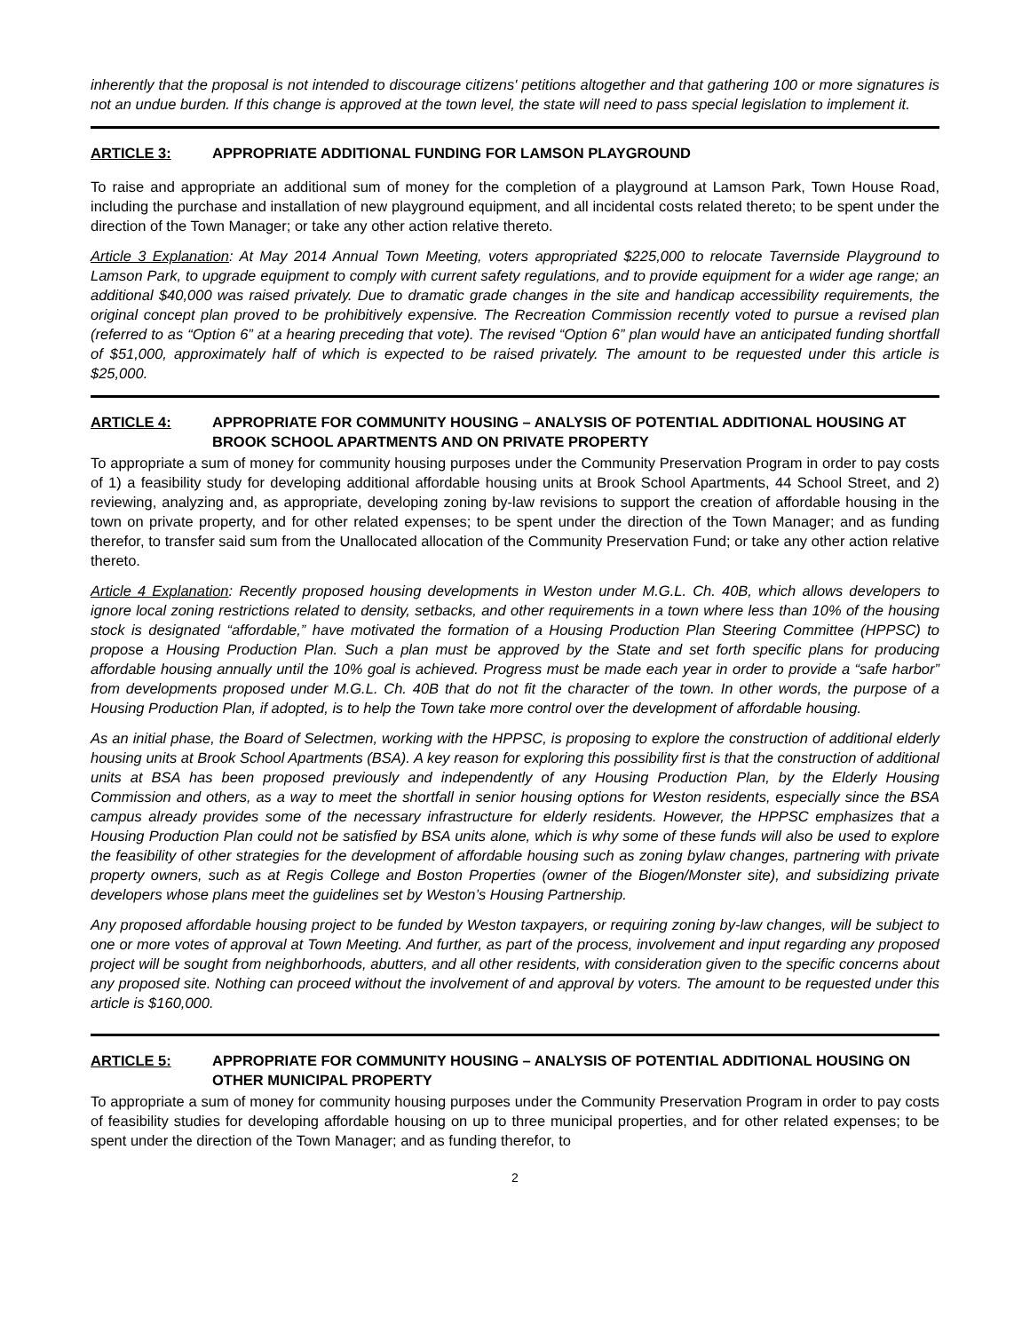inherently that the proposal is not intended to discourage citizens' petitions altogether and that gathering 100 or more signatures is not an undue burden. If this change is approved at the town level, the state will need to pass special legislation to implement it.
ARTICLE 3: APPROPRIATE ADDITIONAL FUNDING FOR LAMSON PLAYGROUND
To raise and appropriate an additional sum of money for the completion of a playground at Lamson Park, Town House Road, including the purchase and installation of new playground equipment, and all incidental costs related thereto; to be spent under the direction of the Town Manager; or take any other action relative thereto.
Article 3 Explanation: At May 2014 Annual Town Meeting, voters appropriated $225,000 to relocate Tavernside Playground to Lamson Park, to upgrade equipment to comply with current safety regulations, and to provide equipment for a wider age range; an additional $40,000 was raised privately. Due to dramatic grade changes in the site and handicap accessibility requirements, the original concept plan proved to be prohibitively expensive. The Recreation Commission recently voted to pursue a revised plan (referred to as “Option 6” at a hearing preceding that vote). The revised “Option 6” plan would have an anticipated funding shortfall of $51,000, approximately half of which is expected to be raised privately. The amount to be requested under this article is $25,000.
ARTICLE 4: APPROPRIATE FOR COMMUNITY HOUSING – ANALYSIS OF POTENTIAL ADDITIONAL HOUSING AT BROOK SCHOOL APARTMENTS AND ON PRIVATE PROPERTY
To appropriate a sum of money for community housing purposes under the Community Preservation Program in order to pay costs of 1) a feasibility study for developing additional affordable housing units at Brook School Apartments, 44 School Street, and 2) reviewing, analyzing and, as appropriate, developing zoning by-law revisions to support the creation of affordable housing in the town on private property, and for other related expenses; to be spent under the direction of the Town Manager; and as funding therefor, to transfer said sum from the Unallocated allocation of the Community Preservation Fund; or take any other action relative thereto.
Article 4 Explanation: Recently proposed housing developments in Weston under M.G.L. Ch. 40B, which allows developers to ignore local zoning restrictions related to density, setbacks, and other requirements in a town where less than 10% of the housing stock is designated “affordable,” have motivated the formation of a Housing Production Plan Steering Committee (HPPSC) to propose a Housing Production Plan. Such a plan must be approved by the State and set forth specific plans for producing affordable housing annually until the 10% goal is achieved. Progress must be made each year in order to provide a “safe harbor” from developments proposed under M.G.L. Ch. 40B that do not fit the character of the town. In other words, the purpose of a Housing Production Plan, if adopted, is to help the Town take more control over the development of affordable housing.
As an initial phase, the Board of Selectmen, working with the HPPSC, is proposing to explore the construction of additional elderly housing units at Brook School Apartments (BSA). A key reason for exploring this possibility first is that the construction of additional units at BSA has been proposed previously and independently of any Housing Production Plan, by the Elderly Housing Commission and others, as a way to meet the shortfall in senior housing options for Weston residents, especially since the BSA campus already provides some of the necessary infrastructure for elderly residents. However, the HPPSC emphasizes that a Housing Production Plan could not be satisfied by BSA units alone, which is why some of these funds will also be used to explore the feasibility of other strategies for the development of affordable housing such as zoning bylaw changes, partnering with private property owners, such as at Regis College and Boston Properties (owner of the Biogen/Monster site), and subsidizing private developers whose plans meet the guidelines set by Weston’s Housing Partnership.
Any proposed affordable housing project to be funded by Weston taxpayers, or requiring zoning by-law changes, will be subject to one or more votes of approval at Town Meeting. And further, as part of the process, involvement and input regarding any proposed project will be sought from neighborhoods, abutters, and all other residents, with consideration given to the specific concerns about any proposed site. Nothing can proceed without the involvement of and approval by voters. The amount to be requested under this article is $160,000.
ARTICLE 5: APPROPRIATE FOR COMMUNITY HOUSING – ANALYSIS OF POTENTIAL ADDITIONAL HOUSING ON OTHER MUNICIPAL PROPERTY
To appropriate a sum of money for community housing purposes under the Community Preservation Program in order to pay costs of feasibility studies for developing affordable housing on up to three municipal properties, and for other related expenses; to be spent under the direction of the Town Manager; and as funding therefor, to
2